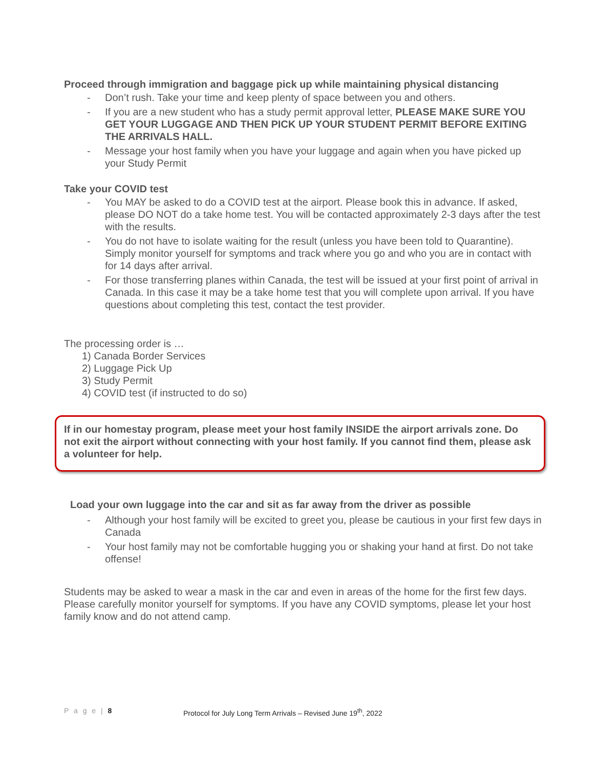Proceed through immigration and baggage pick up while maintaining physical distancing
- Don’t rush. Take your time and keep plenty of space between you and others.
- If you are a new student who has a study permit approval letter, PLEASE MAKE SURE YOU GET YOUR LUGGAGE AND THEN PICK UP YOUR STUDENT PERMIT BEFORE EXITING THE ARRIVALS HALL.
- Message your host family when you have your luggage and again when you have picked up your Study Permit
Take your COVID test
- You MAY be asked to do a COVID test at the airport. Please book this in advance. If asked, please DO NOT do a take home test. You will be contacted approximately 2-3 days after the test with the results.
- You do not have to isolate waiting for the result (unless you have been told to Quarantine). Simply monitor yourself for symptoms and track where you go and who you are in contact with for 14 days after arrival.
- For those transferring planes within Canada, the test will be issued at your first point of arrival in Canada. In this case it may be a take home test that you will complete upon arrival. If you have questions about completing this test, contact the test provider.
The processing order is …
1) Canada Border Services
2) Luggage Pick Up
3) Study Permit
4) COVID test (if instructed to do so)
If in our homestay program, please meet your host family INSIDE the airport arrivals zone. Do not exit the airport without connecting with your host family. If you cannot find them, please ask a volunteer for help.
Load your own luggage into the car and sit as far away from the driver as possible
- Although your host family will be excited to greet you, please be cautious in your first few days in Canada
- Your host family may not be comfortable hugging you or shaking your hand at first. Do not take offense!
Students may be asked to wear a mask in the car and even in areas of the home for the first few days. Please carefully monitor yourself for symptoms. If you have any COVID symptoms, please let your host family know and do not attend camp.
P a g e | 8 Protocol for July Long Term Arrivals – Revised June 19<sup>th</sup>, 2022